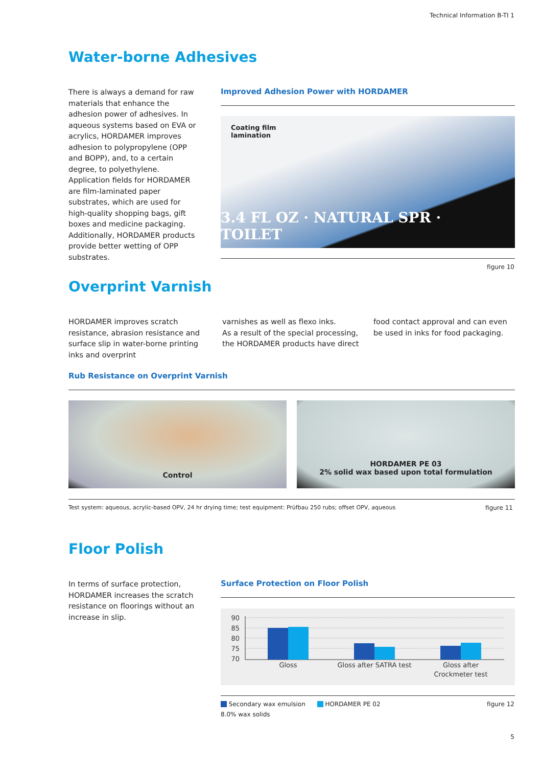Technical Information B-TI 1
Water-borne Adhesives
There is always a demand for raw materials that enhance the adhesion power of adhesives. In aqueous systems based on EVA or acrylics, HORDAMER improves adhesion to polypropylene (OPP and BOPP), and, to a certain degree, to polyethylene. Application fields for HORDAMER are film-laminated paper substrates, which are used for high-quality shopping bags, gift boxes and medicine packaging.
Additionally, HORDAMER products provide better wetting of OPP substrates.
Improved Adhesion Power with HORDAMER
Coating film
lamination
3.4 FL OZ · NATURAL SPR · TOILET
figure 10
Overprint Varnish
HORDAMER improves scratch resistance, abrasion resistance and surface slip in water-borne printing inks and overprint
varnishes as well as flexo inks.
As a result of the special processing, the HORDAMER products have direct
food contact approval and can even be used in inks for food packaging.
Rub Resistance on Overprint Varnish
Control
HORDAMER PE 03
2% solid wax based upon total formulation
Test system: aqueous, acrylic-based OPV, 24 hr drying time; test equipment: Prüfbau 250 rubs; offset OPV, aqueous
figure 11
Floor Polish
In terms of surface protection, HORDAMER increases the scratch resistance on floorings without an increase in slip.
Surface Protection on Floor Polish
90
85
80
75
70
Gloss
Gloss after SATRA test
Gloss after
Crockmeter test
Secondary wax emulsion HORDAMER PE 02
8.0% wax solids
figure 12
5